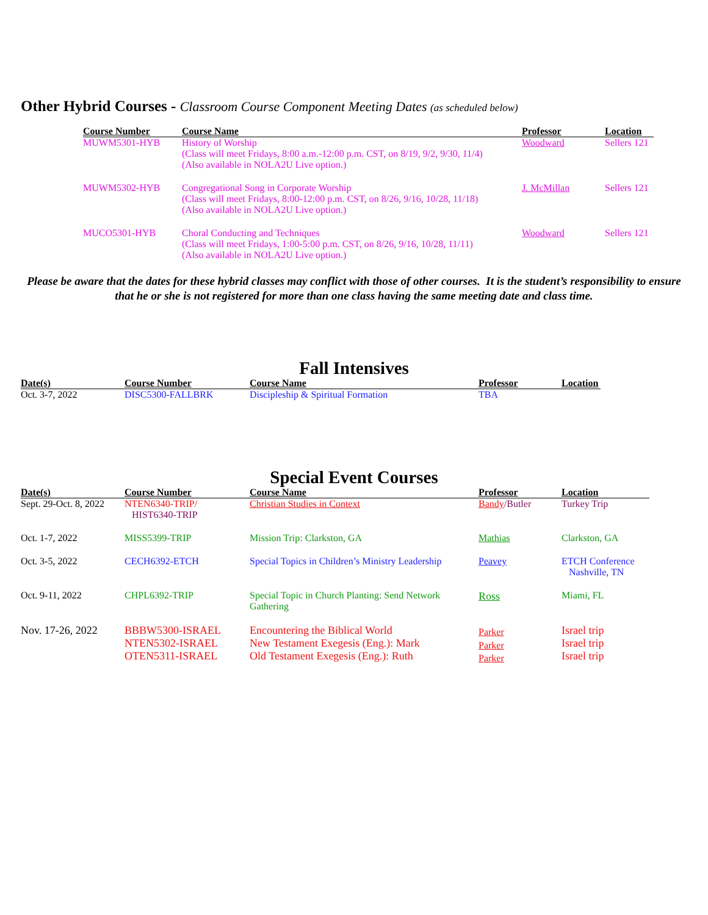Other Hybrid Courses - Classroom Course Component Meeting Dates (as scheduled below)
| Course Number | Course Name | Professor | Location |
| --- | --- | --- | --- |
| MUWM5301-HYB | History of Worship (Class will meet Fridays, 8:00 a.m.-12:00 p.m. CST, on 8/19, 9/2, 9/30, 11/4) (Also available in NOLA2U Live option.) | Woodward | Sellers 121 |
| MUWM5302-HYB | Congregational Song in Corporate Worship (Class will meet Fridays, 8:00-12:00 p.m. CST, on 8/26, 9/16, 10/28, 11/18) (Also available in NOLA2U Live option.) | J. McMillan | Sellers 121 |
| MUCO5301-HYB | Choral Conducting and Techniques (Class will meet Fridays, 1:00-5:00 p.m. CST, on 8/26, 9/16, 10/28, 11/11) (Also available in NOLA2U Live option.) | Woodward | Sellers 121 |
Please be aware that the dates for these hybrid classes may conflict with those of other courses. It is the student’s responsibility to ensure that he or she is not registered for more than one class having the same meeting date and class time.
Fall Intensives
| Date(s) | Course Number | Course Name | Professor | Location |
| --- | --- | --- | --- | --- |
| Oct. 3-7, 2022 | DISC5300-FALLBRK | Discipleship & Spiritual Formation | TBA | |
Special Event Courses
| Date(s) | Course Number | Course Name | Professor | Location |
| --- | --- | --- | --- | --- |
| Sept. 29-Oct. 8, 2022 | NTEN6340-TRIP/ HIST6340-TRIP | Christian Studies in Context | Bandy /Butler | Turkey Trip |
| Oct. 1-7, 2022 | MISS5399-TRIP | Mission Trip: Clarkston, GA | Mathias | Clarkston, GA |
| Oct. 3-5, 2022 | CECH6392-ETCH | Special Topics in Children’s Ministry Leadership | Peavey | ETCH Conference Nashville, TN |
| Oct. 9-11, 2022 | CHPL6392-TRIP | Special Topic in Church Planting: Send Network Gathering | Ross | Miami, FL |
| Nov. 17-26, 2022 | BBBW5300-ISRAEL NTEN5302-ISRAEL OTEN5311-ISRAEL | Encountering the Biblical World New Testament Exegesis (Eng.): Mark Old Testament Exegesis (Eng.): Ruth | Parker Parker Parker | Israel trip Israel trip Israel trip |